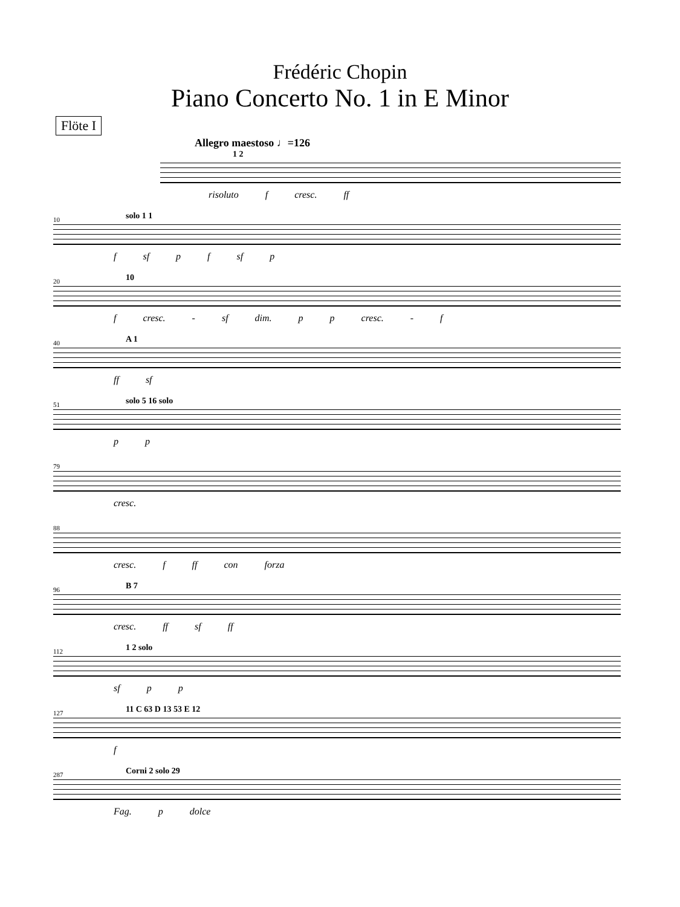Frédéric Chopin
Piano Concerto No. 1 in E Minor
Flöte I
Allegro maestoso ♩=126
1 2
risoluto f cresc. ff
10 solo 1 1
f sf p f sf p
20 10
f cresc. - sf dim. p p cresc. - f
40 A 1
ff sf
51 solo 5 16 solo
p p
79
cresc.
88
cresc. f ff con forza
96 B 7
cresc. ff sf ff
112 1 2 solo
sf p p
127 11 C 63 D 13 53 E 12
f
287 Corni 2 solo 29
Fag. p dolce